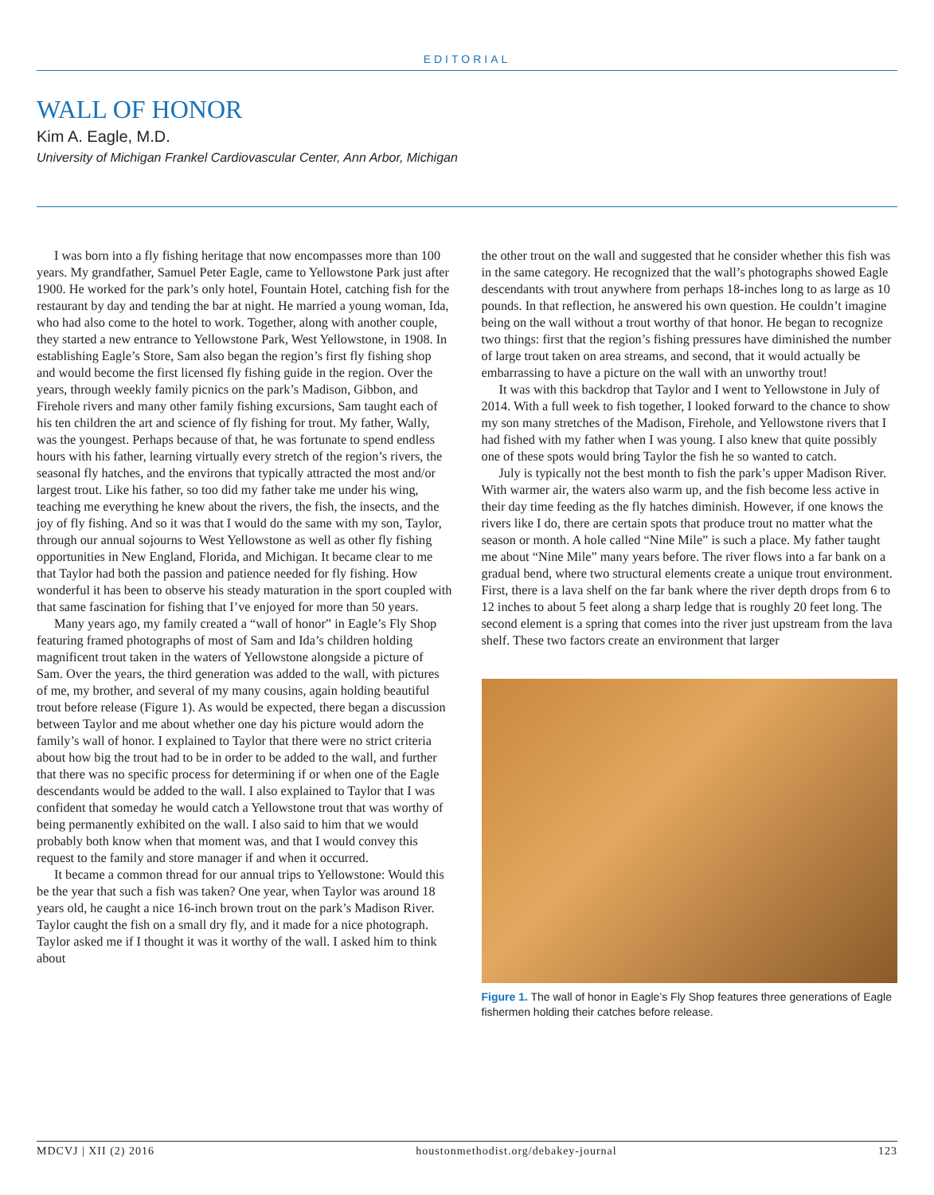EDITORIAL
WALL OF HONOR
Kim A. Eagle, M.D.
University of Michigan Frankel Cardiovascular Center, Ann Arbor, Michigan
I was born into a fly fishing heritage that now encompasses more than 100 years. My grandfather, Samuel Peter Eagle, came to Yellowstone Park just after 1900. He worked for the park’s only hotel, Fountain Hotel, catching fish for the restaurant by day and tending the bar at night. He married a young woman, Ida, who had also come to the hotel to work. Together, along with another couple, they started a new entrance to Yellowstone Park, West Yellowstone, in 1908. In establishing Eagle’s Store, Sam also began the region’s first fly fishing shop and would become the first licensed fly fishing guide in the region. Over the years, through weekly family picnics on the park’s Madison, Gibbon, and Firehole rivers and many other family fishing excursions, Sam taught each of his ten children the art and science of fly fishing for trout. My father, Wally, was the youngest. Perhaps because of that, he was fortunate to spend endless hours with his father, learning virtually every stretch of the region’s rivers, the seasonal fly hatches, and the environs that typically attracted the most and/or largest trout. Like his father, so too did my father take me under his wing, teaching me everything he knew about the rivers, the fish, the insects, and the joy of fly fishing. And so it was that I would do the same with my son, Taylor, through our annual sojourns to West Yellowstone as well as other fly fishing opportunities in New England, Florida, and Michigan. It became clear to me that Taylor had both the passion and patience needed for fly fishing. How wonderful it has been to observe his steady maturation in the sport coupled with that same fascination for fishing that I’ve enjoyed for more than 50 years.
Many years ago, my family created a “wall of honor” in Eagle’s Fly Shop featuring framed photographs of most of Sam and Ida’s children holding magnificent trout taken in the waters of Yellowstone alongside a picture of Sam. Over the years, the third generation was added to the wall, with pictures of me, my brother, and several of my many cousins, again holding beautiful trout before release (Figure 1). As would be expected, there began a discussion between Taylor and me about whether one day his picture would adorn the family’s wall of honor. I explained to Taylor that there were no strict criteria about how big the trout had to be in order to be added to the wall, and further that there was no specific process for determining if or when one of the Eagle descendants would be added to the wall. I also explained to Taylor that I was confident that someday he would catch a Yellowstone trout that was worthy of being permanently exhibited on the wall. I also said to him that we would probably both know when that moment was, and that I would convey this request to the family and store manager if and when it occurred.
It became a common thread for our annual trips to Yellowstone: Would this be the year that such a fish was taken? One year, when Taylor was around 18 years old, he caught a nice 16-inch brown trout on the park’s Madison River. Taylor caught the fish on a small dry fly, and it made for a nice photograph. Taylor asked me if I thought it was it worthy of the wall. I asked him to think about
the other trout on the wall and suggested that he consider whether this fish was in the same category. He recognized that the wall’s photographs showed Eagle descendants with trout anywhere from perhaps 18-inches long to as large as 10 pounds. In that reflection, he answered his own question. He couldn’t imagine being on the wall without a trout worthy of that honor. He began to recognize two things: first that the region’s fishing pressures have diminished the number of large trout taken on area streams, and second, that it would actually be embarrassing to have a picture on the wall with an unworthy trout!
It was with this backdrop that Taylor and I went to Yellowstone in July of 2014. With a full week to fish together, I looked forward to the chance to show my son many stretches of the Madison, Firehole, and Yellowstone rivers that I had fished with my father when I was young. I also knew that quite possibly one of these spots would bring Taylor the fish he so wanted to catch.
July is typically not the best month to fish the park’s upper Madison River. With warmer air, the waters also warm up, and the fish become less active in their day time feeding as the fly hatches diminish. However, if one knows the rivers like I do, there are certain spots that produce trout no matter what the season or month. A hole called “Nine Mile” is such a place. My father taught me about “Nine Mile” many years before. The river flows into a far bank on a gradual bend, where two structural elements create a unique trout environment. First, there is a lava shelf on the far bank where the river depth drops from 6 to 12 inches to about 5 feet along a sharp ledge that is roughly 20 feet long. The second element is a spring that comes into the river just upstream from the lava shelf. These two factors create an environment that larger
Figure 1. The wall of honor in Eagle’s Fly Shop features three generations of Eagle fishermen holding their catches before release.
MDCVJ | XII (2) 2016 houstonmethodist.org/debakey-journal 123